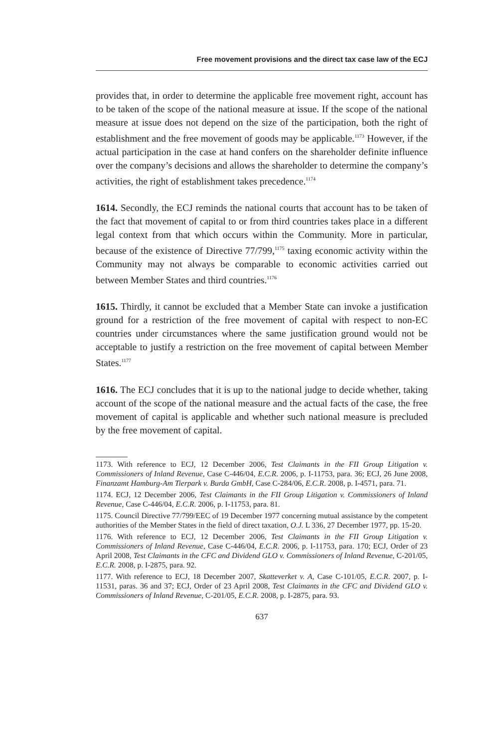Free movement provisions and the direct tax case law of the ECJ
provides that, in order to determine the applicable free movement right, account has to be taken of the scope of the national measure at issue. If the scope of the national measure at issue does not depend on the size of the participation, both the right of establishment and the free movement of goods may be applicable.<sup>1173</sup> However, if the actual participation in the case at hand confers on the shareholder definite influence over the company’s decisions and allows the shareholder to determine the company’s activities, the right of establishment takes precedence.<sup>1174</sup>
1614. Secondly, the ECJ reminds the national courts that account has to be taken of the fact that movement of capital to or from third countries takes place in a different legal context from that which occurs within the Community. More in particular, because of the existence of Directive 77/799,<sup>1175</sup> taxing economic activity within the Community may not always be comparable to economic activities carried out between Member States and third countries.<sup>1176</sup>
1615. Thirdly, it cannot be excluded that a Member State can invoke a justification ground for a restriction of the free movement of capital with respect to non-EC countries under circumstances where the same justification ground would not be acceptable to justify a restriction on the free movement of capital between Member States.<sup>1177</sup>
1616. The ECJ concludes that it is up to the national judge to decide whether, taking account of the scope of the national measure and the actual facts of the case, the free movement of capital is applicable and whether such national measure is precluded by the free movement of capital.
1173. With reference to ECJ, 12 December 2006, Test Claimants in the FII Group Litigation v. Commissioners of Inland Revenue, Case C-446/04, E.C.R. 2006, p. I-11753, para. 36; ECJ, 26 June 2008, Finanzamt Hamburg-Am Tierpark v. Burda GmbH, Case C-284/06, E.C.R. 2008, p. I-4571, para. 71.
1174. ECJ, 12 December 2006, Test Claimants in the FII Group Litigation v. Commissioners of Inland Revenue, Case C-446/04, E.C.R. 2006, p. I-11753, para. 81.
1175. Council Directive 77/799/EEC of 19 December 1977 concerning mutual assistance by the competent authorities of the Member States in the field of direct taxation, O.J. L 336, 27 December 1977, pp. 15-20.
1176. With reference to ECJ, 12 December 2006, Test Claimants in the FII Group Litigation v. Commissioners of Inland Revenue, Case C-446/04, E.C.R. 2006, p. I-11753, para. 170; ECJ, Order of 23 April 2008, Test Claimants in the CFC and Dividend GLO v. Commissioners of Inland Revenue, C-201/05, E.C.R. 2008, p. I-2875, para. 92.
1177. With reference to ECJ, 18 December 2007, Skatteverket v. A, Case C-101/05, E.C.R. 2007, p. I-11531, paras. 36 and 37; ECJ, Order of 23 April 2008, Test Claimants in the CFC and Dividend GLO v. Commissioners of Inland Revenue, C-201/05, E.C.R. 2008, p. I-2875, para. 93.
637